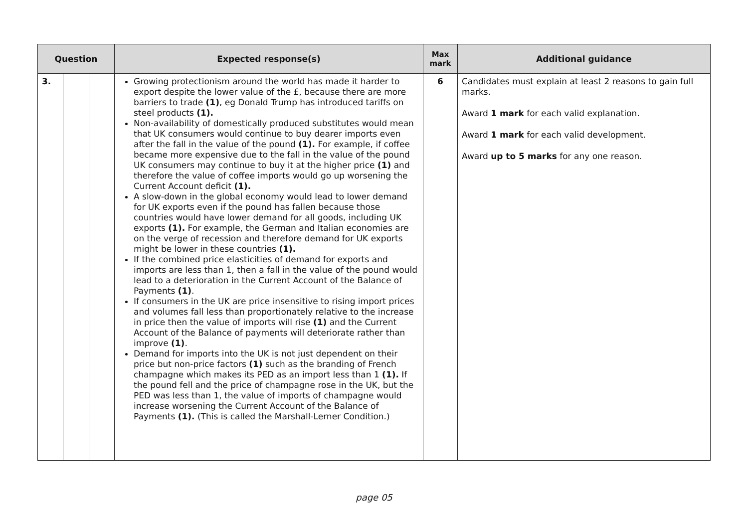| Question | | | Expected response(s) | Max mark | Additional guidance |
| --- | --- | --- | --- | --- | --- |
| 3. | | | Growing protectionism around the world has made it harder to export despite the lower value of the £, because there are more barriers to trade (1) , eg Donald Trump has introduced tariffs on steel products (1). Non-availability of domestically produced substitutes would mean that UK consumers would continue to buy dearer imports even after the fall in the value of the pound (1). For example, if coffee became more expensive due to the fall in the value of the pound UK consumers may continue to buy it at the higher price (1) and therefore the value of coffee imports would go up worsening the Current Account deficit (1). A slow-down in the global economy would lead to lower demand for UK exports even if the pound has fallen because those countries would have lower demand for all goods, including UK exports (1). For example, the German and Italian economies are on the verge of recession and therefore demand for UK exports might be lower in these countries (1). If the combined price elasticities of demand for exports and imports are less than 1, then a fall in the value of the pound would lead to a deterioration in the Current Account of the Balance of Payments (1) . If consumers in the UK are price insensitive to rising import prices and volumes fall less than proportionately relative to the increase in price then the value of imports will rise (1) and the Current Account of the Balance of payments will deteriorate rather than improve (1) . Demand for imports into the UK is not just dependent on their price but non-price factors (1) such as the branding of French champagne which makes its PED as an import less than 1 (1). If the pound fell and the price of champagne rose in the UK, but the PED was less than 1, the value of imports of champagne would increase worsening the Current Account of the Balance of Payments (1). (This is called the Marshall-Lerner Condition.) | 6 | Candidates must explain at least 2 reasons to gain full marks. Award 1 mark for each valid explanation. Award 1 mark for each valid development. Award up to 5 marks for any one reason. |
page 05